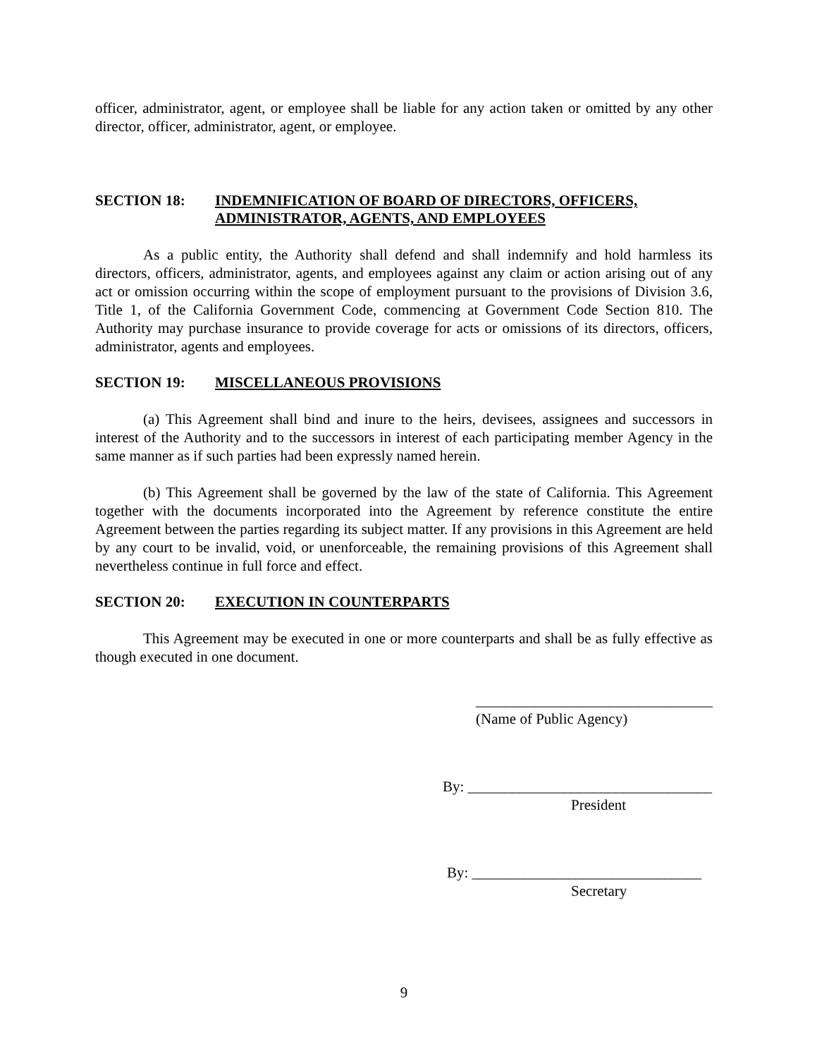officer, administrator, agent, or employee shall be liable for any action taken or omitted by any other director, officer, administrator, agent, or employee.
SECTION 18: INDEMNIFICATION OF BOARD OF DIRECTORS, OFFICERS, ADMINISTRATOR, AGENTS, AND EMPLOYEES
As a public entity, the Authority shall defend and shall indemnify and hold harmless its directors, officers, administrator, agents, and employees against any claim or action arising out of any act or omission occurring within the scope of employment pursuant to the provisions of Division 3.6, Title 1, of the California Government Code, commencing at Government Code Section 810. The Authority may purchase insurance to provide coverage for acts or omissions of its directors, officers, administrator, agents and employees.
SECTION 19: MISCELLANEOUS PROVISIONS
(a) This Agreement shall bind and inure to the heirs, devisees, assignees and successors in interest of the Authority and to the successors in interest of each participating member Agency in the same manner as if such parties had been expressly named herein.
(b) This Agreement shall be governed by the law of the state of California. This Agreement together with the documents incorporated into the Agreement by reference constitute the entire Agreement between the parties regarding its subject matter. If any provisions in this Agreement are held by any court to be invalid, void, or unenforceable, the remaining provisions of this Agreement shall nevertheless continue in full force and effect.
SECTION 20: EXECUTION IN COUNTERPARTS
This Agreement may be executed in one or more counterparts and shall be as fully effective as though executed in one document.
________________________________
(Name of Public Agency)
By: _________________________________
President
By: _______________________________
Secretary
9